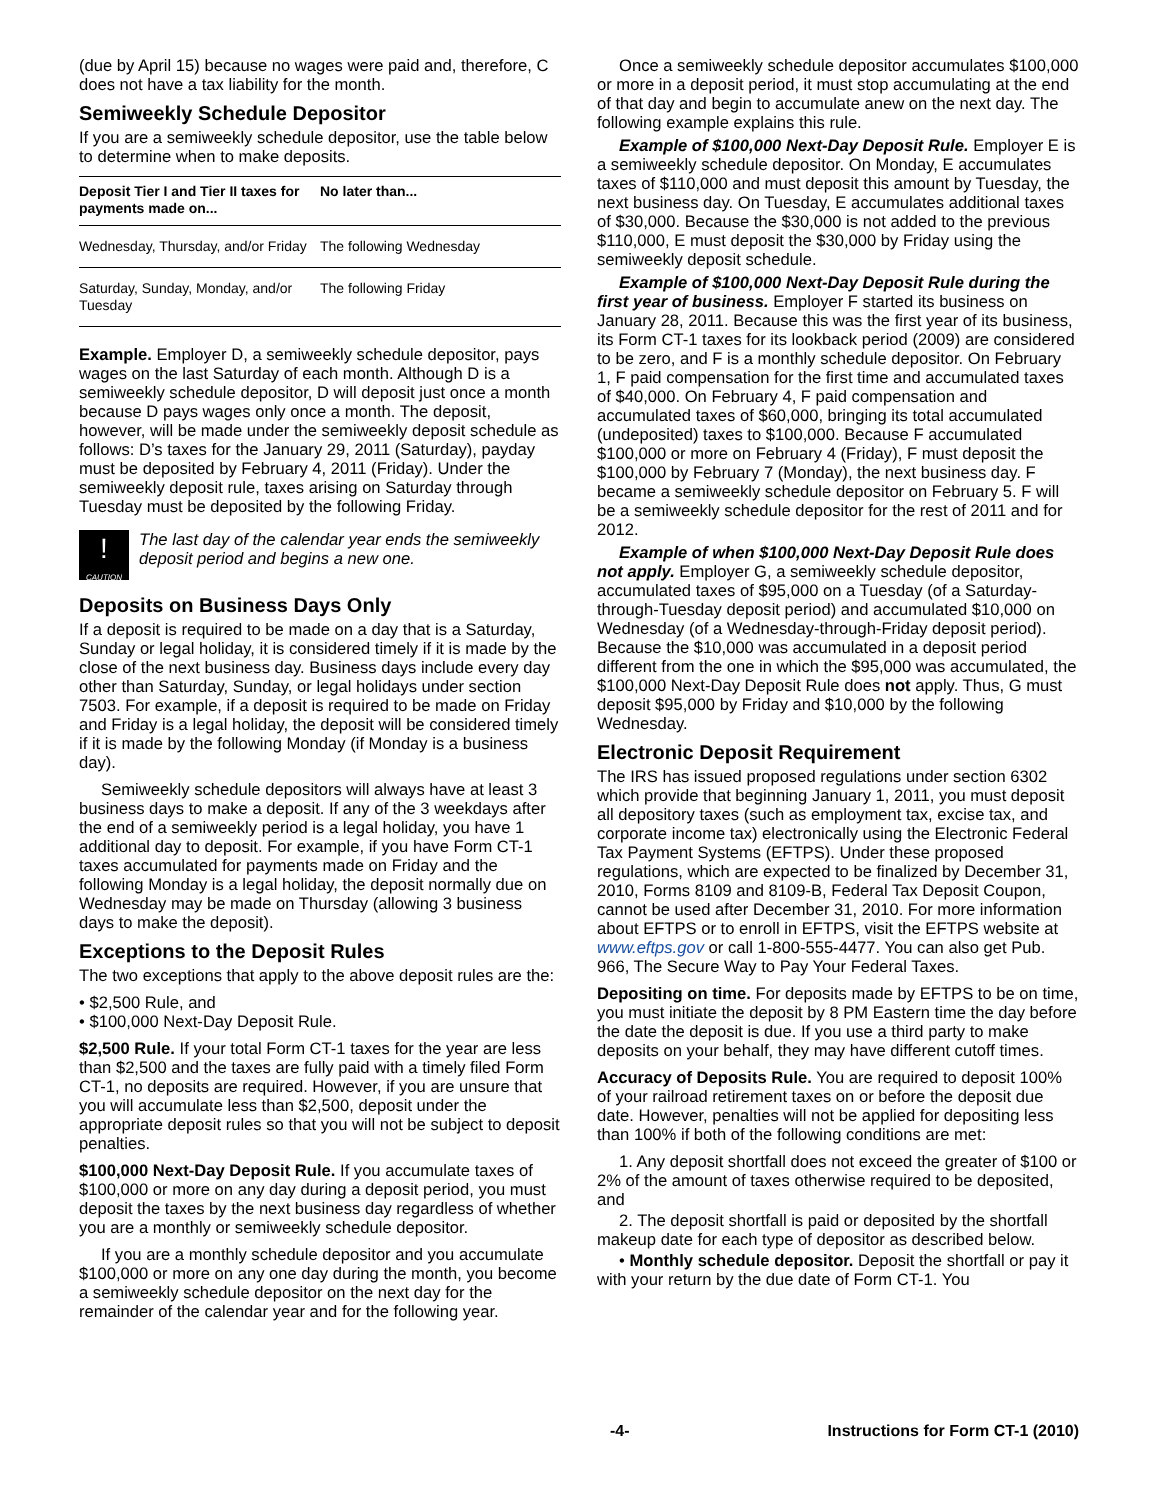(due by April 15) because no wages were paid and, therefore, C does not have a tax liability for the month.
Semiweekly Schedule Depositor
If you are a semiweekly schedule depositor, use the table below to determine when to make deposits.
| Deposit Tier I and Tier II taxes for payments made on... | No later than... |
| --- | --- |
| Wednesday, Thursday, and/or Friday | The following Wednesday |
| Saturday, Sunday, Monday, and/or Tuesday | The following Friday |
Example. Employer D, a semiweekly schedule depositor, pays wages on the last Saturday of each month. Although D is a semiweekly schedule depositor, D will deposit just once a month because D pays wages only once a month. The deposit, however, will be made under the semiweekly deposit schedule as follows: D’s taxes for the January 29, 2011 (Saturday), payday must be deposited by February 4, 2011 (Friday). Under the semiweekly deposit rule, taxes arising on Saturday through Tuesday must be deposited by the following Friday.
!
CAUTION
The last day of the calendar year ends the semiweekly deposit period and begins a new one.
Deposits on Business Days Only
If a deposit is required to be made on a day that is a Saturday, Sunday or legal holiday, it is considered timely if it is made by the close of the next business day. Business days include every day other than Saturday, Sunday, or legal holidays under section 7503. For example, if a deposit is required to be made on Friday and Friday is a legal holiday, the deposit will be considered timely if it is made by the following Monday (if Monday is a business day).
Semiweekly schedule depositors will always have at least 3 business days to make a deposit. If any of the 3 weekdays after the end of a semiweekly period is a legal holiday, you have 1 additional day to deposit. For example, if you have Form CT-1 taxes accumulated for payments made on Friday and the following Monday is a legal holiday, the deposit normally due on Wednesday may be made on Thursday (allowing 3 business days to make the deposit).
Exceptions to the Deposit Rules
The two exceptions that apply to the above deposit rules are the:
• $2,500 Rule, and
• $100,000 Next-Day Deposit Rule.
$2,500 Rule. If your total Form CT-1 taxes for the year are less than $2,500 and the taxes are fully paid with a timely filed Form CT-1, no deposits are required. However, if you are unsure that you will accumulate less than $2,500, deposit under the appropriate deposit rules so that you will not be subject to deposit penalties.
$100,000 Next-Day Deposit Rule. If you accumulate taxes of $100,000 or more on any day during a deposit period, you must deposit the taxes by the next business day regardless of whether you are a monthly or semiweekly schedule depositor.
If you are a monthly schedule depositor and you accumulate $100,000 or more on any one day during the month, you become a semiweekly schedule depositor on the next day for the remainder of the calendar year and for the following year.
Once a semiweekly schedule depositor accumulates $100,000 or more in a deposit period, it must stop accumulating at the end of that day and begin to accumulate anew on the next day. The following example explains this rule.
Example of $100,000 Next-Day Deposit Rule. Employer E is a semiweekly schedule depositor. On Monday, E accumulates taxes of $110,000 and must deposit this amount by Tuesday, the next business day. On Tuesday, E accumulates additional taxes of $30,000. Because the $30,000 is not added to the previous $110,000, E must deposit the $30,000 by Friday using the semiweekly deposit schedule.
Example of $100,000 Next-Day Deposit Rule during the first year of business. Employer F started its business on January 28, 2011. Because this was the first year of its business, its Form CT-1 taxes for its lookback period (2009) are considered to be zero, and F is a monthly schedule depositor. On February 1, F paid compensation for the first time and accumulated taxes of $40,000. On February 4, F paid compensation and accumulated taxes of $60,000, bringing its total accumulated (undeposited) taxes to $100,000. Because F accumulated $100,000 or more on February 4 (Friday), F must deposit the $100,000 by February 7 (Monday), the next business day. F became a semiweekly schedule depositor on February 5. F will be a semiweekly schedule depositor for the rest of 2011 and for 2012.
Example of when $100,000 Next-Day Deposit Rule does not apply. Employer G, a semiweekly schedule depositor, accumulated taxes of $95,000 on a Tuesday (of a Saturday-through-Tuesday deposit period) and accumulated $10,000 on Wednesday (of a Wednesday-through-Friday deposit period). Because the $10,000 was accumulated in a deposit period different from the one in which the $95,000 was accumulated, the $100,000 Next-Day Deposit Rule does not apply. Thus, G must deposit $95,000 by Friday and $10,000 by the following Wednesday.
Electronic Deposit Requirement
The IRS has issued proposed regulations under section 6302 which provide that beginning January 1, 2011, you must deposit all depository taxes (such as employment tax, excise tax, and corporate income tax) electronically using the Electronic Federal Tax Payment Systems (EFTPS). Under these proposed regulations, which are expected to be finalized by December 31, 2010, Forms 8109 and 8109-B, Federal Tax Deposit Coupon, cannot be used after December 31, 2010. For more information about EFTPS or to enroll in EFTPS, visit the EFTPS website at www.eftps.gov or call 1-800-555-4477. You can also get Pub. 966, The Secure Way to Pay Your Federal Taxes.
Depositing on time. For deposits made by EFTPS to be on time, you must initiate the deposit by 8 PM Eastern time the day before the date the deposit is due. If you use a third party to make deposits on your behalf, they may have different cutoff times.
Accuracy of Deposits Rule. You are required to deposit 100% of your railroad retirement taxes on or before the deposit due date. However, penalties will not be applied for depositing less than 100% if both of the following conditions are met:
1. Any deposit shortfall does not exceed the greater of $100 or 2% of the amount of taxes otherwise required to be deposited, and
2. The deposit shortfall is paid or deposited by the shortfall makeup date for each type of depositor as described below.
• Monthly schedule depositor. Deposit the shortfall or pay it with your return by the due date of Form CT-1. You
-4- Instructions for Form CT-1 (2010)